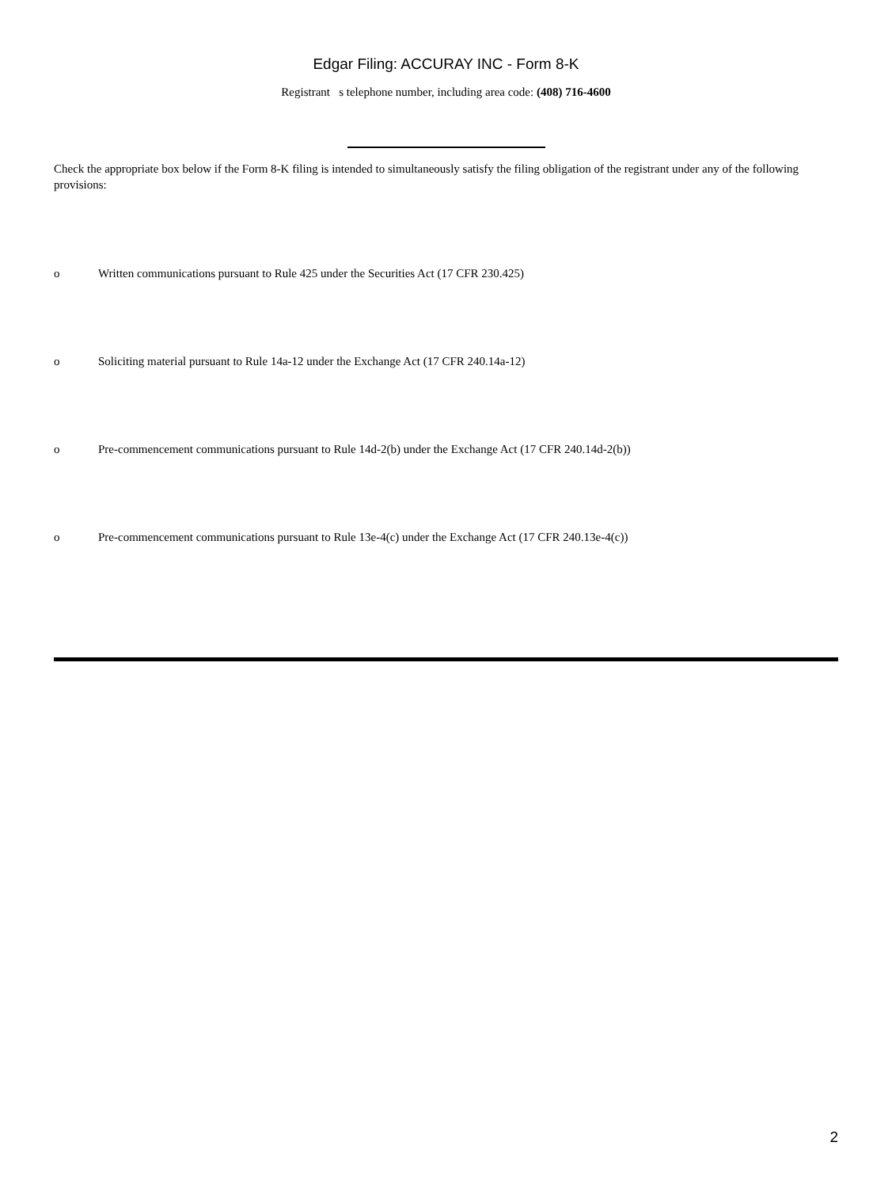Edgar Filing: ACCURAY INC - Form 8-K
Registrant s telephone number, including area code: (408) 716-4600
Check the appropriate box below if the Form 8-K filing is intended to simultaneously satisfy the filing obligation of the registrant under any of the following provisions:
o Written communications pursuant to Rule 425 under the Securities Act (17 CFR 230.425)
o Soliciting material pursuant to Rule 14a-12 under the Exchange Act (17 CFR 240.14a-12)
o Pre-commencement communications pursuant to Rule 14d-2(b) under the Exchange Act (17 CFR 240.14d-2(b))
o Pre-commencement communications pursuant to Rule 13e-4(c) under the Exchange Act (17 CFR 240.13e-4(c))
2